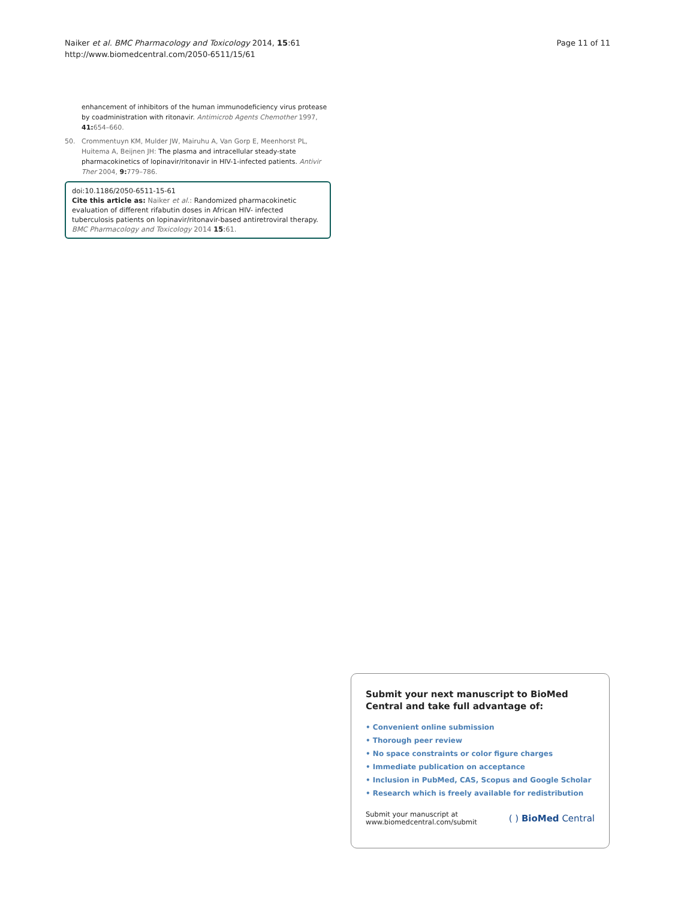Naiker et al. BMC Pharmacology and Toxicology 2014, 15:61
http://www.biomedcentral.com/2050-6511/15/61
Page 11 of 11
enhancement of inhibitors of the human immunodeficiency virus protease by coadministration with ritonavir. Antimicrob Agents Chemother 1997, 41: 654–660.
50. Crommentuyn KM, Mulder JW, Mairuhu A, Van Gorp E, Meenhorst PL, Huitema A, Beijnen JH: The plasma and intracellular steady-state pharmacokinetics of lopinavir/ritonavir in HIV-1-infected patients. Antivir Ther 2004, 9: 779–786.
doi:10.1186/2050-6511-15-61
Cite this article as: Naiker et al.: Randomized pharmacokinetic evaluation of different rifabutin doses in African HIV- infected tuberculosis patients on lopinavir/ritonavir-based antiretroviral therapy. BMC Pharmacology and Toxicology 2014 15:61.
Submit your next manuscript to BioMed Central and take full advantage of:
• Convenient online submission
• Thorough peer review
• No space constraints or color figure charges
• Immediate publication on acceptance
• Inclusion in PubMed, CAS, Scopus and Google Scholar
• Research which is freely available for redistribution
Submit your manuscript at
www.biomedcentral.com/submit
( ) BioMed Central